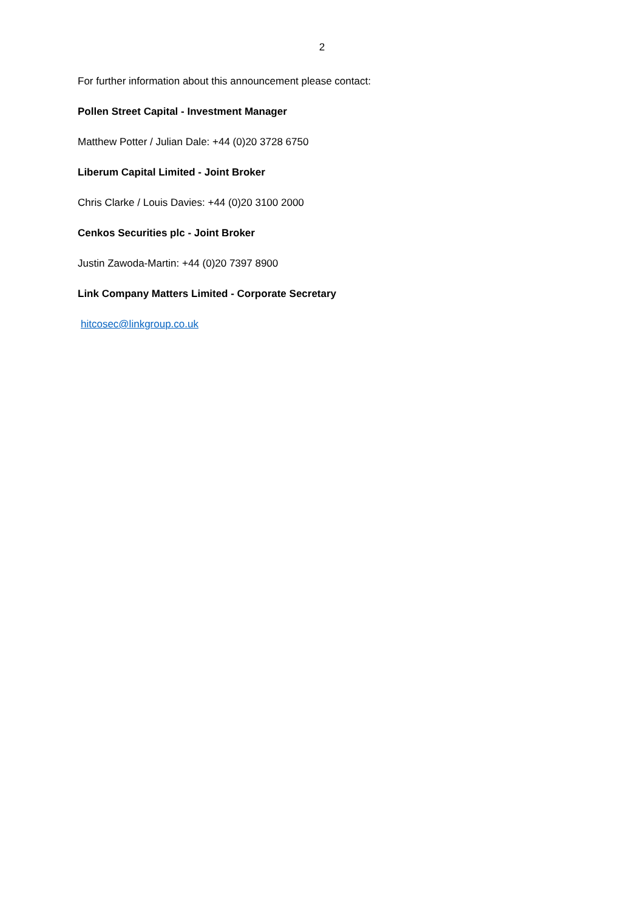2
For further information about this announcement please contact:
Pollen Street Capital - Investment Manager
Matthew Potter / Julian Dale: +44 (0)20 3728 6750
Liberum Capital Limited - Joint Broker
Chris Clarke / Louis Davies: +44 (0)20 3100 2000
Cenkos Securities plc - Joint Broker
Justin Zawoda-Martin: +44 (0)20 7397 8900
Link Company Matters Limited - Corporate Secretary
hitcosec@linkgroup.co.uk